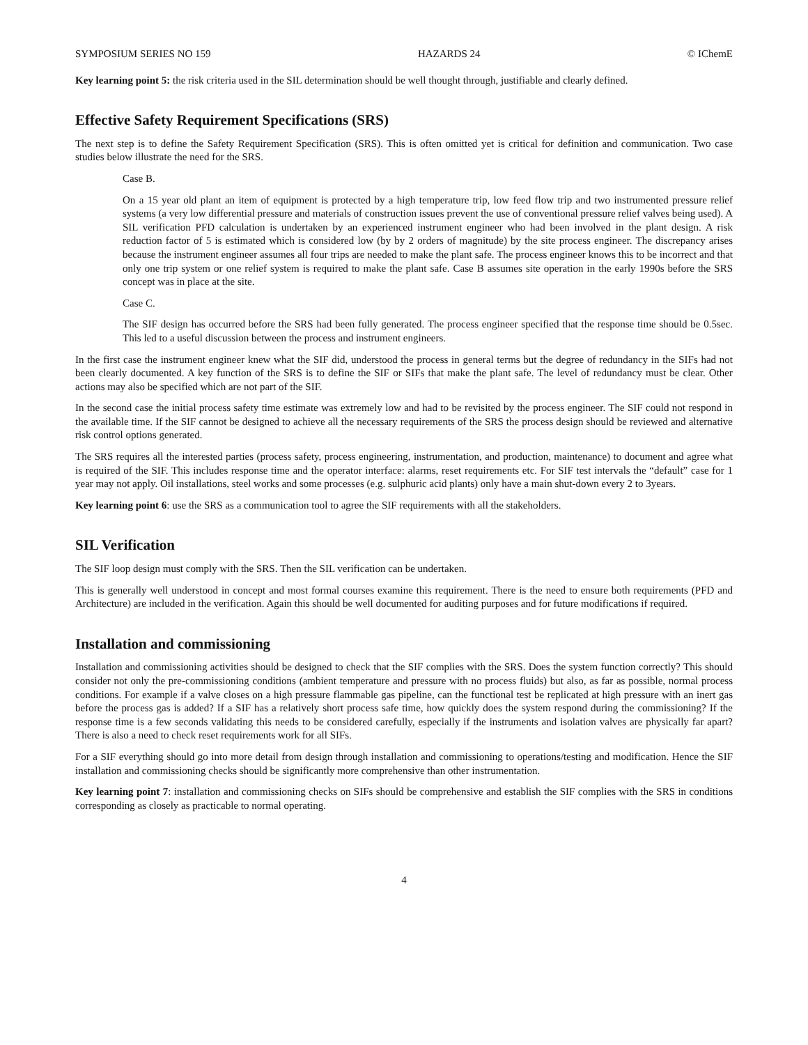SYMPOSIUM SERIES NO 159 HAZARDS 24 © IChemE
Key learning point 5: the risk criteria used in the SIL determination should be well thought through, justifiable and clearly defined.
Effective Safety Requirement Specifications (SRS)
The next step is to define the Safety Requirement Specification (SRS). This is often omitted yet is critical for definition and communication. Two case studies below illustrate the need for the SRS.
Case B.
On a 15 year old plant an item of equipment is protected by a high temperature trip, low feed flow trip and two instrumented pressure relief systems (a very low differential pressure and materials of construction issues prevent the use of conventional pressure relief valves being used). A SIL verification PFD calculation is undertaken by an experienced instrument engineer who had been involved in the plant design. A risk reduction factor of 5 is estimated which is considered low (by by 2 orders of magnitude) by the site process engineer. The discrepancy arises because the instrument engineer assumes all four trips are needed to make the plant safe. The process engineer knows this to be incorrect and that only one trip system or one relief system is required to make the plant safe. Case B assumes site operation in the early 1990s before the SRS concept was in place at the site.
Case C.
The SIF design has occurred before the SRS had been fully generated. The process engineer specified that the response time should be 0.5sec. This led to a useful discussion between the process and instrument engineers.
In the first case the instrument engineer knew what the SIF did, understood the process in general terms but the degree of redundancy in the SIFs had not been clearly documented. A key function of the SRS is to define the SIF or SIFs that make the plant safe. The level of redundancy must be clear. Other actions may also be specified which are not part of the SIF.
In the second case the initial process safety time estimate was extremely low and had to be revisited by the process engineer. The SIF could not respond in the available time. If the SIF cannot be designed to achieve all the necessary requirements of the SRS the process design should be reviewed and alternative risk control options generated.
The SRS requires all the interested parties (process safety, process engineering, instrumentation, and production, maintenance) to document and agree what is required of the SIF. This includes response time and the operator interface: alarms, reset requirements etc. For SIF test intervals the “default” case for 1 year may not apply. Oil installations, steel works and some processes (e.g. sulphuric acid plants) only have a main shut-down every 2 to 3years.
Key learning point 6: use the SRS as a communication tool to agree the SIF requirements with all the stakeholders.
SIL Verification
The SIF loop design must comply with the SRS. Then the SIL verification can be undertaken.
This is generally well understood in concept and most formal courses examine this requirement. There is the need to ensure both requirements (PFD and Architecture) are included in the verification. Again this should be well documented for auditing purposes and for future modifications if required.
Installation and commissioning
Installation and commissioning activities should be designed to check that the SIF complies with the SRS. Does the system function correctly? This should consider not only the pre-commissioning conditions (ambient temperature and pressure with no process fluids) but also, as far as possible, normal process conditions. For example if a valve closes on a high pressure flammable gas pipeline, can the functional test be replicated at high pressure with an inert gas before the process gas is added? If a SIF has a relatively short process safe time, how quickly does the system respond during the commissioning? If the response time is a few seconds validating this needs to be considered carefully, especially if the instruments and isolation valves are physically far apart? There is also a need to check reset requirements work for all SIFs.
For a SIF everything should go into more detail from design through installation and commissioning to operations/testing and modification. Hence the SIF installation and commissioning checks should be significantly more comprehensive than other instrumentation.
Key learning point 7: installation and commissioning checks on SIFs should be comprehensive and establish the SIF complies with the SRS in conditions corresponding as closely as practicable to normal operating.
4